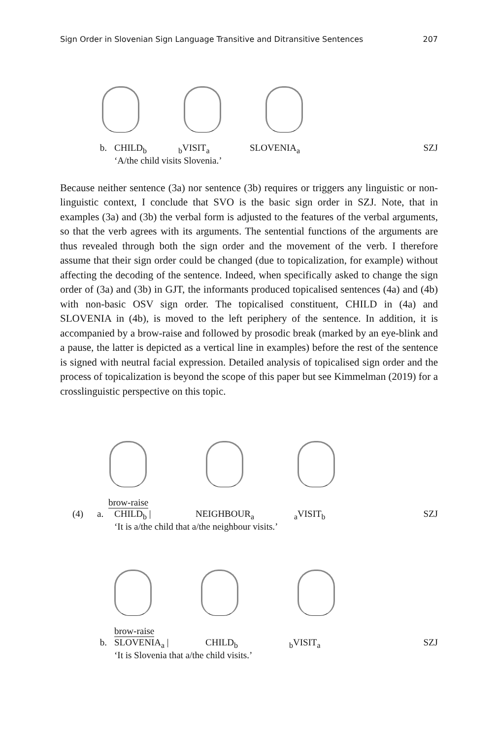Sign Order in Slovenian Sign Language Transitive and Ditransitive Sentences 207
b. CHILD<sub>b</sub> <sub>b</sub>VISIT<sub>a</sub> SLOVENIA<sub>a</sub> SZJ
‘A/the child visits Slovenia.’
Because neither sentence (3a) nor sentence (3b) requires or triggers any linguistic or non-linguistic context, I conclude that SVO is the basic sign order in SZJ. Note, that in examples (3a) and (3b) the verbal form is adjusted to the features of the verbal arguments, so that the verb agrees with its arguments. The sentential functions of the arguments are thus revealed through both the sign order and the movement of the verb. I therefore assume that their sign order could be changed (due to topicalization, for example) without affecting the decoding of the sentence. Indeed, when specifically asked to change the sign order of (3a) and (3b) in GJT, the informants produced topicalised sentences (4a) and (4b) with non-basic OSV sign order. The topicalised constituent, CHILD in (4a) and SLOVENIA in (4b), is moved to the left periphery of the sentence. In addition, it is accompanied by a brow-raise and followed by prosodic break (marked by an eye-blink and a pause, the latter is depicted as a vertical line in examples) before the rest of the sentence is signed with neutral facial expression. Detailed analysis of topicalised sign order and the process of topicalization is beyond the scope of this paper but see Kimmelman (2019) for a crosslinguistic perspective on this topic.
brow-raise
(4) a. CHILD<sub>b</sub> | NEIGHBOUR<sub>a</sub> <sub>a</sub>VISIT<sub>b</sub> SZJ
‘It is a/the child that a/the neighbour visits.’
brow-raise
b. SLOVENIA<sub>a</sub> | CHILD<sub>b</sub> <sub>b</sub>VISIT<sub>a</sub> SZJ
‘It is Slovenia that a/the child visits.’